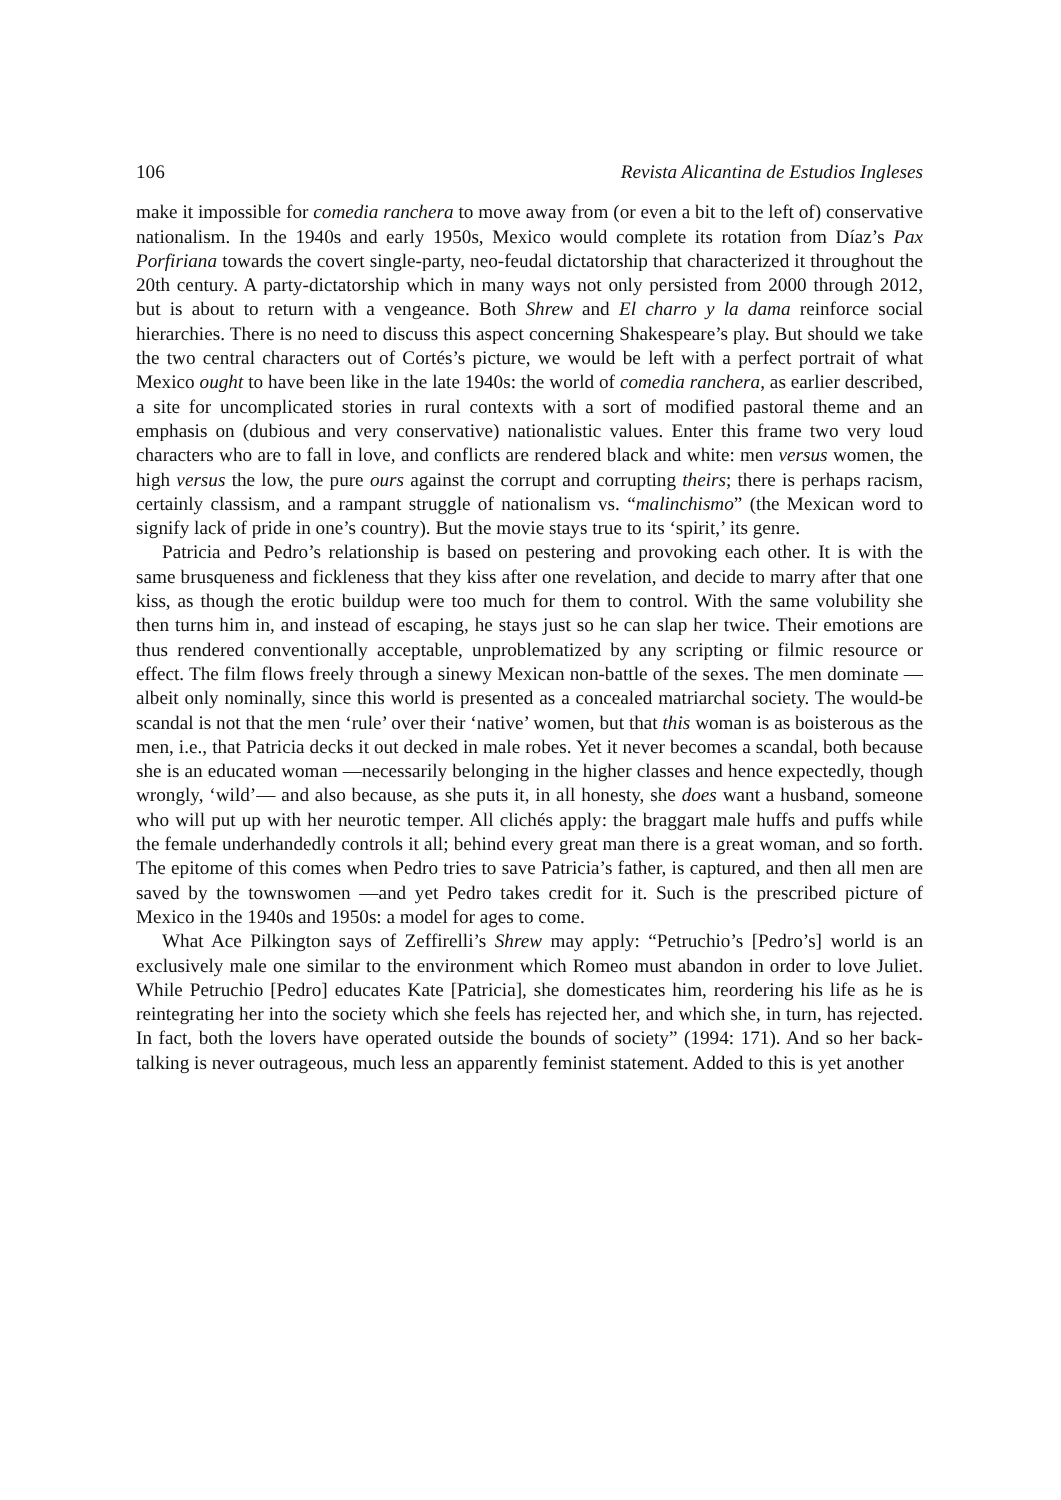106 Revista Alicantina de Estudios Ingleses
make it impossible for comedia ranchera to move away from (or even a bit to the left of) conservative nationalism. In the 1940s and early 1950s, Mexico would complete its rotation from Díaz’s Pax Porfiriana towards the covert single-party, neo-feudal dictatorship that characterized it throughout the 20th century. A party-dictatorship which in many ways not only persisted from 2000 through 2012, but is about to return with a vengeance. Both Shrew and El charro y la dama reinforce social hierarchies. There is no need to discuss this aspect concerning Shakespeare’s play. But should we take the two central characters out of Cortés’s picture, we would be left with a perfect portrait of what Mexico ought to have been like in the late 1940s: the world of comedia ranchera, as earlier described, a site for uncomplicated stories in rural contexts with a sort of modified pastoral theme and an emphasis on (dubious and very conservative) nationalistic values. Enter this frame two very loud characters who are to fall in love, and conflicts are rendered black and white: men versus women, the high versus the low, the pure ours against the corrupt and corrupting theirs; there is perhaps racism, certainly classism, and a rampant struggle of nationalism vs. “malinchismo” (the Mexican word to signify lack of pride in one’s country). But the movie stays true to its ‘spirit,’ its genre.
Patricia and Pedro’s relationship is based on pestering and provoking each other. It is with the same brusqueness and fickleness that they kiss after one revelation, and decide to marry after that one kiss, as though the erotic buildup were too much for them to control. With the same volubility she then turns him in, and instead of escaping, he stays just so he can slap her twice. Their emotions are thus rendered conventionally acceptable, unproblematized by any scripting or filmic resource or effect. The film flows freely through a sinewy Mexican non-battle of the sexes. The men dominate —albeit only nominally, since this world is presented as a concealed matriarchal society. The would-be scandal is not that the men ‘rule’ over their ‘native’ women, but that this woman is as boisterous as the men, i.e., that Patricia decks it out decked in male robes. Yet it never becomes a scandal, both because she is an educated woman —necessarily belonging in the higher classes and hence expectedly, though wrongly, ‘wild’— and also because, as she puts it, in all honesty, she does want a husband, someone who will put up with her neurotic temper. All clichés apply: the braggart male huffs and puffs while the female underhandedly controls it all; behind every great man there is a great woman, and so forth. The epitome of this comes when Pedro tries to save Patricia’s father, is captured, and then all men are saved by the townswomen —and yet Pedro takes credit for it. Such is the prescribed picture of Mexico in the 1940s and 1950s: a model for ages to come.
What Ace Pilkington says of Zeffirelli’s Shrew may apply: “Petruchio’s [Pedro’s] world is an exclusively male one similar to the environment which Romeo must abandon in order to love Juliet. While Petruchio [Pedro] educates Kate [Patricia], she domesticates him, reordering his life as he is reintegrating her into the society which she feels has rejected her, and which she, in turn, has rejected. In fact, both the lovers have operated outside the bounds of society” (1994: 171). And so her back-talking is never outrageous, much less an apparently feminist statement. Added to this is yet another